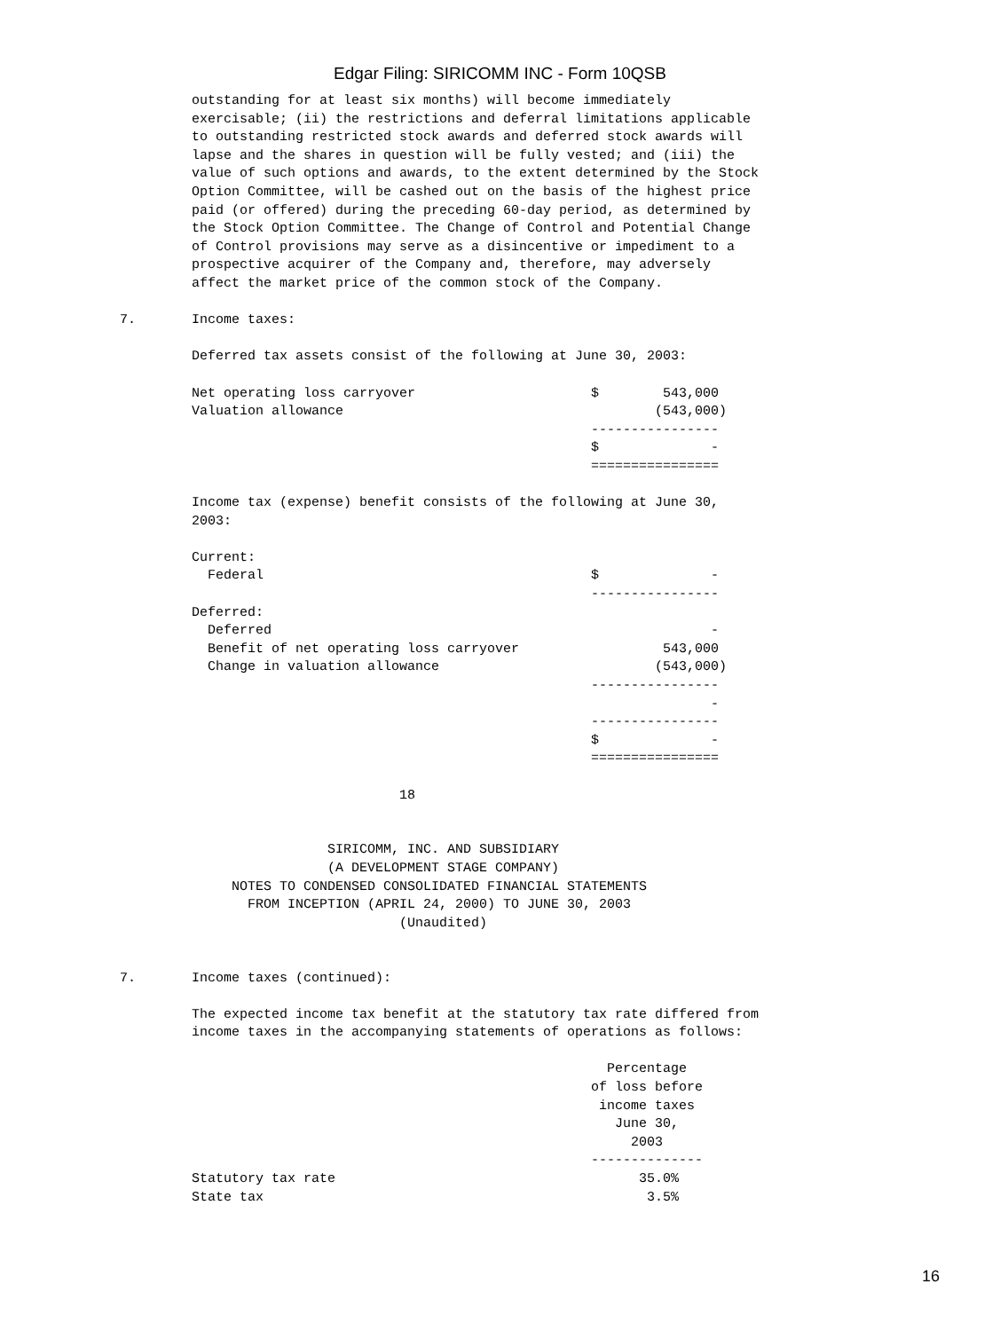Edgar Filing: SIRICOMM INC - Form 10QSB
         outstanding for at least six months) will become immediately
         exercisable; (ii) the restrictions and deferral limitations applicable
         to outstanding restricted stock awards and deferred stock awards will
         lapse and the shares in question will be fully vested; and (iii) the
         value of such options and awards, to the extent determined by the Stock
         Option Committee, will be cashed out on the basis of the highest price
         paid (or offered) during the preceding 60-day period, as determined by
         the Stock Option Committee. The Change of Control and Potential Change
         of Control provisions may serve as a disincentive or impediment to a
         prospective acquirer of the Company and, therefore, may adversely
         affect the market price of the common stock of the Company.

7.       Income taxes:

         Deferred tax assets consist of the following at June 30, 2003:

         Net operating loss carryover                      $        543,000
         Valuation allowance                                       (543,000)
                                                           ----------------
                                                           $              -
                                                           ================

         Income tax (expense) benefit consists of the following at June 30,
         2003:

         Current:
           Federal                                         $              -
                                                           ----------------
         Deferred:
           Deferred                                                       -
           Benefit of net operating loss carryover                  543,000
           Change in valuation allowance                           (543,000)
                                                           ----------------
                                                                          -
                                                           ----------------
                                                           $              -
                                                           ================

                                   18


                          SIRICOMM, INC. AND SUBSIDIARY
                          (A DEVELOPMENT STAGE COMPANY)
              NOTES TO CONDENSED CONSOLIDATED FINANCIAL STATEMENTS
                FROM INCEPTION (APRIL 24, 2000) TO JUNE 30, 2003
                                   (Unaudited)


7.       Income taxes (continued):

         The expected income tax benefit at the statutory tax rate differed from
         income taxes in the accompanying statements of operations as follows:

                                                             Percentage
                                                           of loss before
                                                            income taxes
                                                              June 30,
                                                                2003
                                                           --------------
         Statutory tax rate                                      35.0%
         State tax                                                3.5%
16